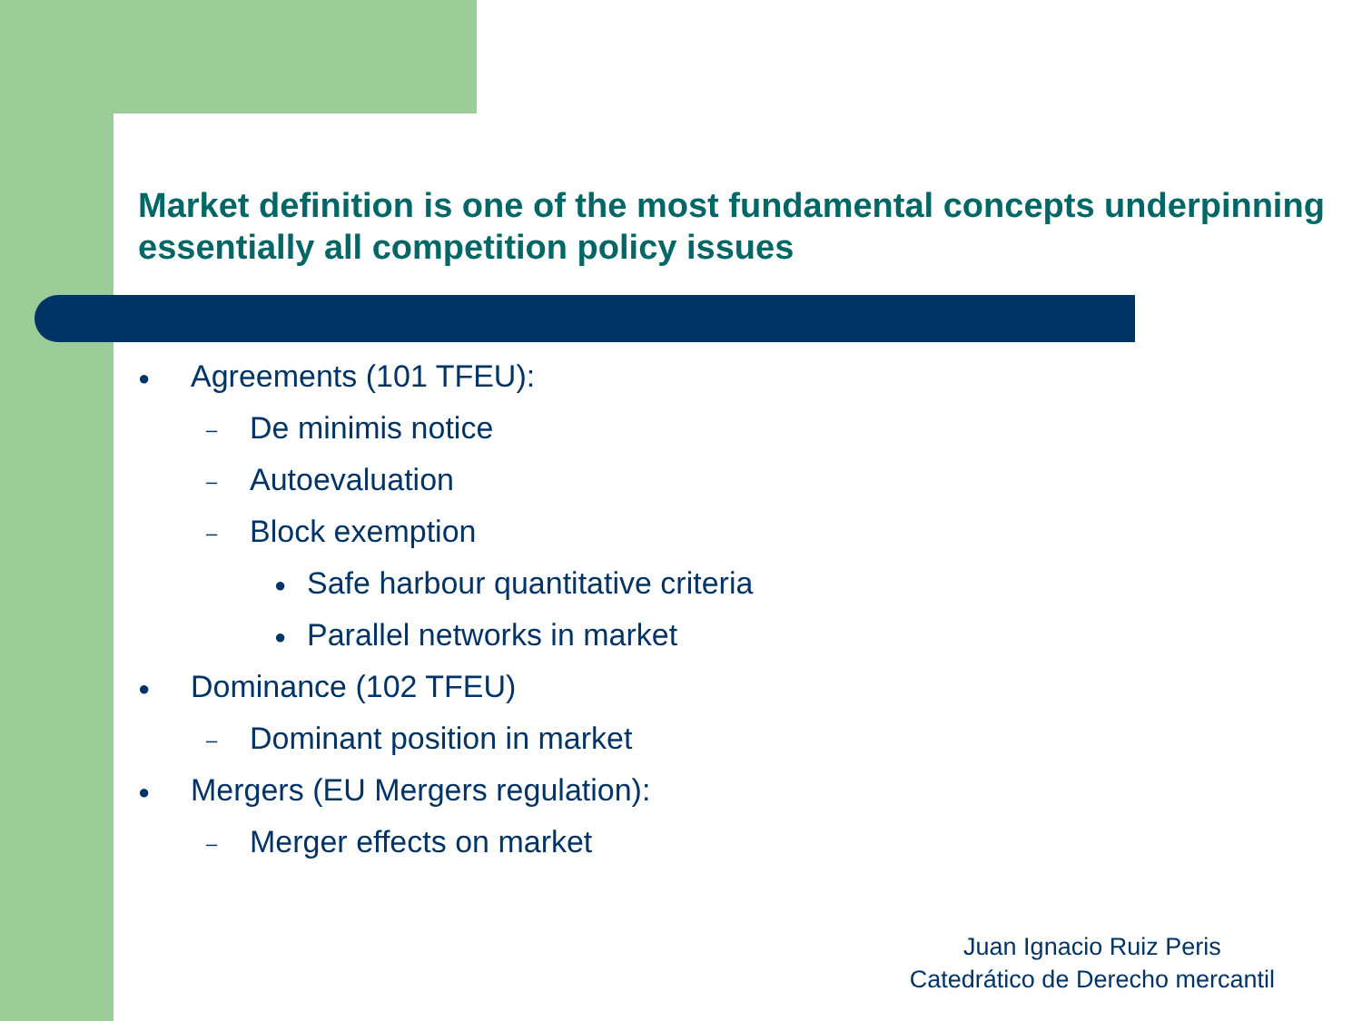Market definition is one of the most fundamental concepts underpinning essentially all competition policy issues
● Agreements (101 TFEU):
– De minimis notice
– Autoevaluation
– Block exemption
● Safe harbour quantitative criteria
● Parallel networks in market
● Dominance (102 TFEU)
– Dominant position in market
● Mergers (EU Mergers regulation):
– Merger effects on market
Juan Ignacio Ruiz Peris
Catedrático de Derecho mercantil